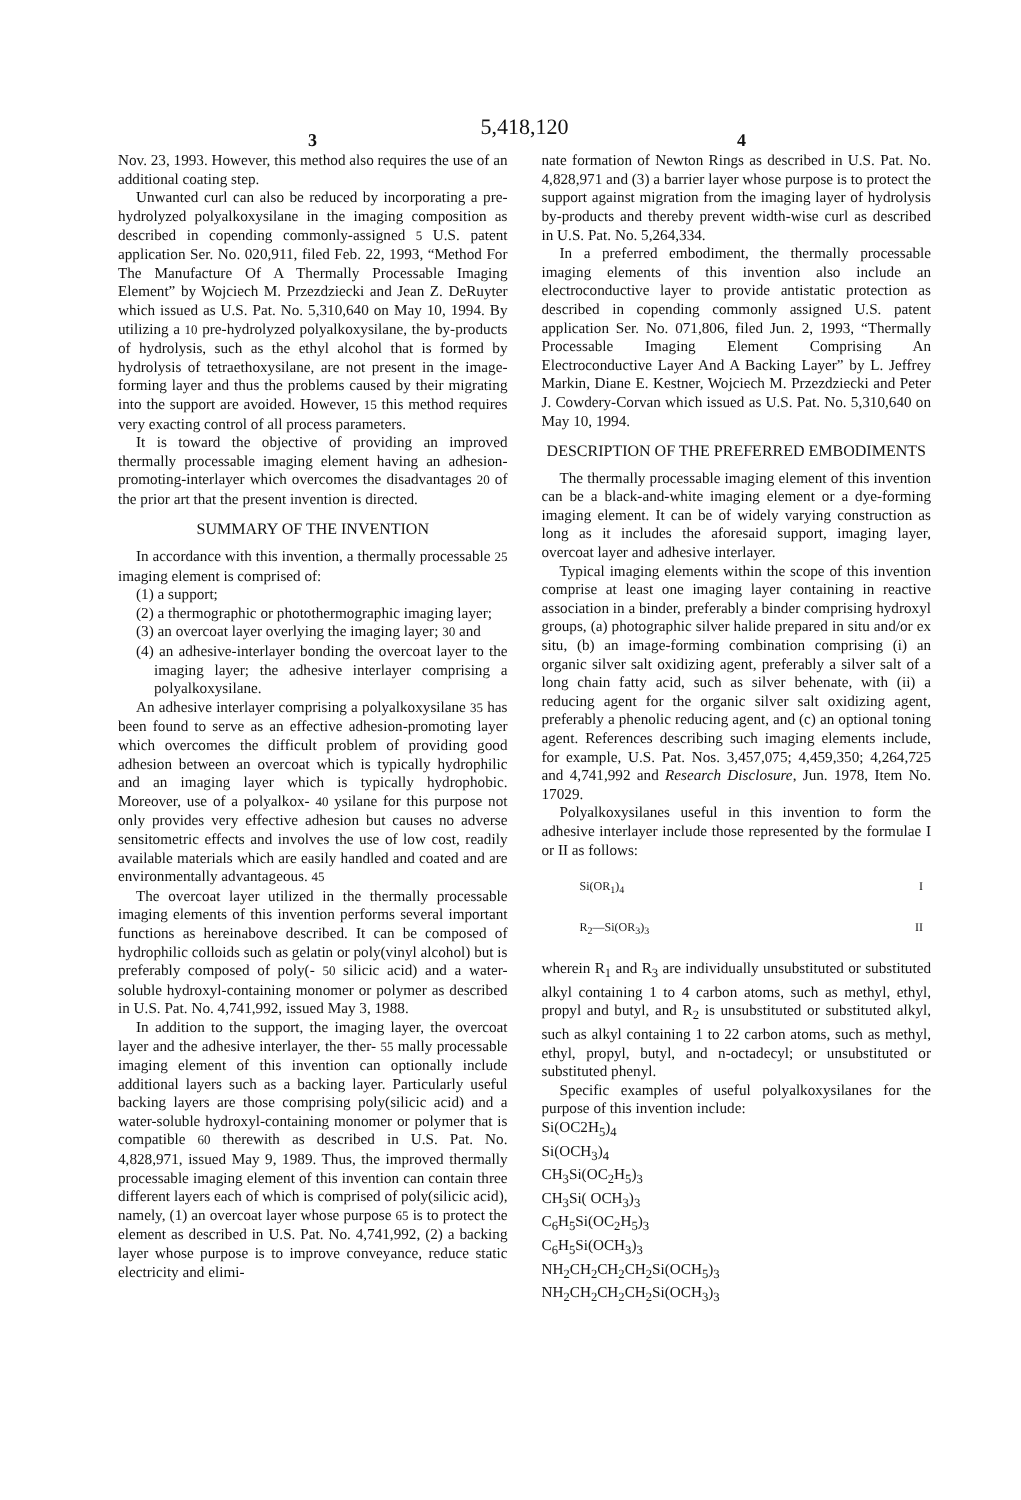5,418,120
3 4
Nov. 23, 1993. However, this method also requires the use of an additional coating step.
Unwanted curl can also be reduced by incorporating a pre-hydrolyzed polyalkoxysilane in the imaging composition as described in copending commonly-assigned 5 U.S. patent application Ser. No. 020,911, filed Feb. 22, 1993, “Method For The Manufacture Of A Thermally Processable Imaging Element” by Wojciech M. Przezdziecki and Jean Z. DeRuyter which issued as U.S. Pat. No. 5,310,640 on May 10, 1994. By utilizing a 10 pre-hydrolyzed polyalkoxysilane, the by-products of hydrolysis, such as the ethyl alcohol that is formed by hydrolysis of tetraethoxysilane, are not present in the image-forming layer and thus the problems caused by their migrating into the support are avoided. However, 15 this method requires very exacting control of all process parameters.
It is toward the objective of providing an improved thermally processable imaging element having an adhesion-promoting-interlayer which overcomes the disadvantages 20 of the prior art that the present invention is directed.
SUMMARY OF THE INVENTION
In accordance with this invention, a thermally processable 25 imaging element is comprised of:
(1) a support;
(2) a thermographic or photothermographic imaging layer;
(3) an overcoat layer overlying the imaging layer; 30 and
(4) an adhesive-interlayer bonding the overcoat layer to the imaging layer; the adhesive interlayer comprising a polyalkoxysilane.
An adhesive interlayer comprising a polyalkoxysilane 35 has been found to serve as an effective adhesion-promoting layer which overcomes the difficult problem of providing good adhesion between an overcoat which is typically hydrophilic and an imaging layer which is typically hydrophobic. Moreover, use of a polyalkox- 40 ysilane for this purpose not only provides very effective adhesion but causes no adverse sensitometric effects and involves the use of low cost, readily available materials which are easily handled and coated and are environmentally advantageous. 45
The overcoat layer utilized in the thermally processable imaging elements of this invention performs several important functions as hereinabove described. It can be composed of hydrophilic colloids such as gelatin or poly(vinyl alcohol) but is preferably composed of poly(- 50 silicic acid) and a water-soluble hydroxyl-containing monomer or polymer as described in U.S. Pat. No. 4,741,992, issued May 3, 1988.
In addition to the support, the imaging layer, the overcoat layer and the adhesive interlayer, the ther- 55 mally processable imaging element of this invention can optionally include additional layers such as a backing layer. Particularly useful backing layers are those comprising poly(silicic acid) and a water-soluble hydroxyl-containing monomer or polymer that is compatible 60 therewith as described in U.S. Pat. No. 4,828,971, issued May 9, 1989. Thus, the improved thermally processable imaging element of this invention can contain three different layers each of which is comprised of poly(silicic acid), namely, (1) an overcoat layer whose purpose 65 is to protect the element as described in U.S. Pat. No. 4,741,992, (2) a backing layer whose purpose is to improve conveyance, reduce static electricity and elimi-
nate formation of Newton Rings as described in U.S. Pat. No. 4,828,971 and (3) a barrier layer whose purpose is to protect the support against migration from the imaging layer of hydrolysis by-products and thereby prevent width-wise curl as described in U.S. Pat. No. 5,264,334.
In a preferred embodiment, the thermally processable imaging elements of this invention also include an electroconductive layer to provide antistatic protection as described in copending commonly assigned U.S. patent application Ser. No. 071,806, filed Jun. 2, 1993, “Thermally Processable Imaging Element Comprising An Electroconductive Layer And A Backing Layer” by L. Jeffrey Markin, Diane E. Kestner, Wojciech M. Przezdziecki and Peter J. Cowdery-Corvan which issued as U.S. Pat. No. 5,310,640 on May 10, 1994.
DESCRIPTION OF THE PREFERRED EMBODIMENTS
The thermally processable imaging element of this invention can be a black-and-white imaging element or a dye-forming imaging element. It can be of widely varying construction as long as it includes the aforesaid support, imaging layer, overcoat layer and adhesive interlayer.
Typical imaging elements within the scope of this invention comprise at least one imaging layer containing in reactive association in a binder, preferably a binder comprising hydroxyl groups, (a) photographic silver halide prepared in situ and/or ex situ, (b) an image-forming combination comprising (i) an organic silver salt oxidizing agent, preferably a silver salt of a long chain fatty acid, such as silver behenate, with (ii) a reducing agent for the organic silver salt oxidizing agent, preferably a phenolic reducing agent, and (c) an optional toning agent. References describing such imaging elements include, for example, U.S. Pat. Nos. 3,457,075; 4,459,350; 4,264,725 and 4,741,992 and Research Disclosure, Jun. 1978, Item No. 17029.
Polyalkoxysilanes useful in this invention to form the adhesive interlayer include those represented by the formulae I or II as follows:
Si(OR<sub>1</sub>)<sub>4</sub> I
R<sub>2</sub>—Si(OR<sub>3</sub>)<sub>3</sub> II
wherein R<sub>1</sub> and R<sub>3</sub> are individually unsubstituted or substituted alkyl containing 1 to 4 carbon atoms, such as methyl, ethyl, propyl and butyl, and R<sub>2</sub> is unsubstituted or substituted alkyl, such as alkyl containing 1 to 22 carbon atoms, such as methyl, ethyl, propyl, butyl, and n-octadecyl; or unsubstituted or substituted phenyl.
Specific examples of useful polyalkoxysilanes for the purpose of this invention include:
Si(OC2H<sub>5</sub>)<sub>4</sub>
Si(OCH<sub>3</sub>)<sub>4</sub>
CH<sub>3</sub>Si(OC<sub>2</sub>H<sub>5</sub>)<sub>3</sub>
CH<sub>3</sub>Si( OCH<sub>3</sub>)<sub>3</sub>
C<sub>6</sub>H<sub>5</sub>Si(OC<sub>2</sub>H<sub>5</sub>)<sub>3</sub>
C<sub>6</sub>H<sub>5</sub>Si(OCH<sub>3</sub>)<sub>3</sub>
NH<sub>2</sub>CH<sub>2</sub>CH<sub>2</sub>CH<sub>2</sub>Si(OCH<sub>5</sub>)<sub>3</sub>
NH<sub>2</sub>CH<sub>2</sub>CH<sub>2</sub>CH<sub>2</sub>Si(OCH<sub>3</sub>)<sub>3</sub>